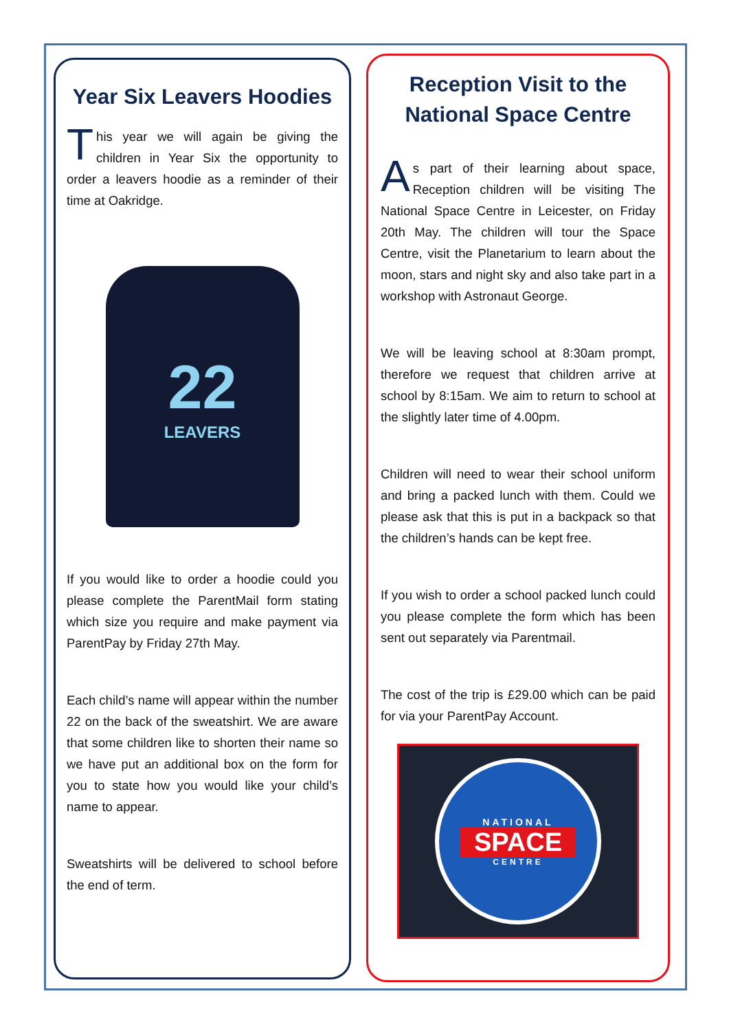Year Six Leavers Hoodies
This year we will again be giving the children in Year Six the opportunity to order a leavers hoodie as a reminder of their time at Oakridge.
22
LEAVERS
If you would like to order a hoodie could you please complete the ParentMail form stating which size you require and make payment via ParentPay by Friday 27th May.
Each child’s name will appear within the number 22 on the back of the sweatshirt. We are aware that some children like to shorten their name so we have put an additional box on the form for you to state how you would like your child’s name to appear.
Sweatshirts will be delivered to school before the end of term.
Reception Visit to the National Space Centre
As part of their learning about space, Reception children will be visiting The National Space Centre in Leicester, on Friday 20th May. The children will tour the Space Centre, visit the Planetarium to learn about the moon, stars and night sky and also take part in a workshop with Astronaut George.
We will be leaving school at 8:30am prompt, therefore we request that children arrive at school by 8:15am. We aim to return to school at the slightly later time of 4.00pm.
Children will need to wear their school uniform and bring a packed lunch with them. Could we please ask that this is put in a backpack so that the children’s hands can be kept free.
If you wish to order a school packed lunch could you please complete the form which has been sent out separately via Parentmail.
The cost of the trip is £29.00 which can be paid for via your ParentPay Account.
NATIONAL
SPACE
CENTRE